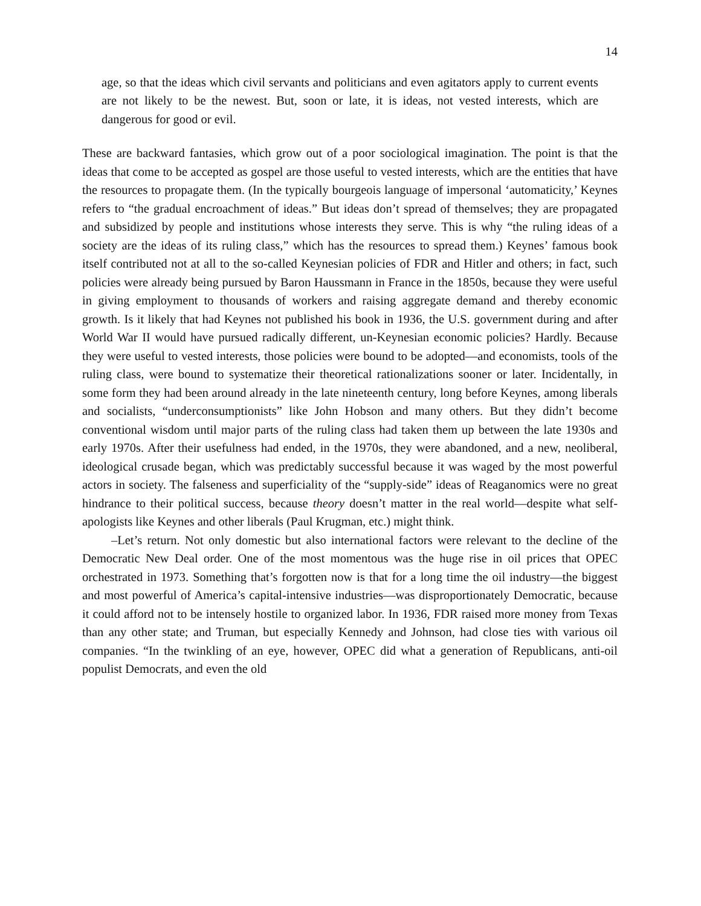14
age, so that the ideas which civil servants and politicians and even agitators apply to current events are not likely to be the newest. But, soon or late, it is ideas, not vested interests, which are dangerous for good or evil.
These are backward fantasies, which grow out of a poor sociological imagination. The point is that the ideas that come to be accepted as gospel are those useful to vested interests, which are the entities that have the resources to propagate them. (In the typically bourgeois language of impersonal ‘automaticity,’ Keynes refers to “the gradual encroachment of ideas.” But ideas don’t spread of themselves; they are propagated and subsidized by people and institutions whose interests they serve. This is why “the ruling ideas of a society are the ideas of its ruling class,” which has the resources to spread them.) Keynes’ famous book itself contributed not at all to the so-called Keynesian policies of FDR and Hitler and others; in fact, such policies were already being pursued by Baron Haussmann in France in the 1850s, because they were useful in giving employment to thousands of workers and raising aggregate demand and thereby economic growth. Is it likely that had Keynes not published his book in 1936, the U.S. government during and after World War II would have pursued radically different, un-Keynesian economic policies? Hardly. Because they were useful to vested interests, those policies were bound to be adopted—and economists, tools of the ruling class, were bound to systematize their theoretical rationalizations sooner or later. Incidentally, in some form they had been around already in the late nineteenth century, long before Keynes, among liberals and socialists, “underconsumptionists” like John Hobson and many others. But they didn’t become conventional wisdom until major parts of the ruling class had taken them up between the late 1930s and early 1970s. After their usefulness had ended, in the 1970s, they were abandoned, and a new, neoliberal, ideological crusade began, which was predictably successful because it was waged by the most powerful actors in society. The falseness and superficiality of the “supply-side” ideas of Reaganomics were no great hindrance to their political success, because theory doesn’t matter in the real world—despite what self-apologists like Keynes and other liberals (Paul Krugman, etc.) might think.
–Let’s return. Not only domestic but also international factors were relevant to the decline of the Democratic New Deal order. One of the most momentous was the huge rise in oil prices that OPEC orchestrated in 1973. Something that’s forgotten now is that for a long time the oil industry—the biggest and most powerful of America’s capital-intensive industries—was disproportionately Democratic, because it could afford not to be intensely hostile to organized labor. In 1936, FDR raised more money from Texas than any other state; and Truman, but especially Kennedy and Johnson, had close ties with various oil companies. “In the twinkling of an eye, however, OPEC did what a generation of Republicans, anti-oil populist Democrats, and even the old